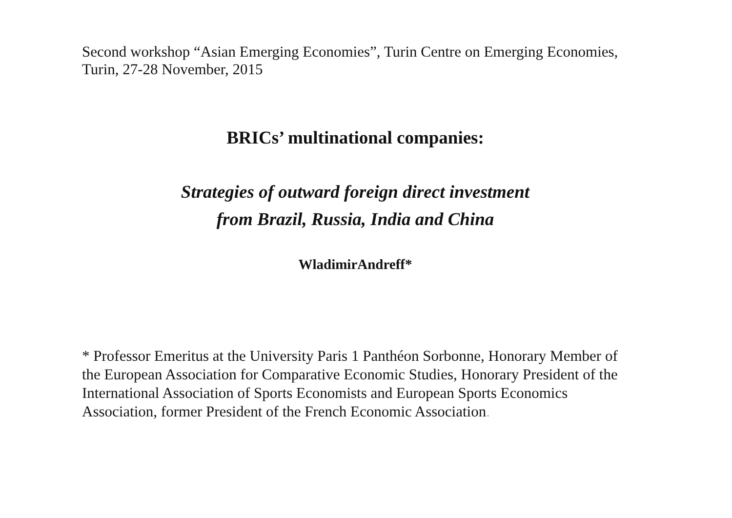Second workshop “Asian Emerging Economies”, Turin Centre on Emerging Economies, Turin, 27-28 November, 2015
BRICs’ multinational companies:
Strategies of outward foreign direct investment
from Brazil, Russia, India and China
WladimirAndreff*
* Professor Emeritus at the University Paris 1 Panthéon Sorbonne, Honorary Member of the European Association for Comparative Economic Studies, Honorary President of the International Association of Sports Economists and European Sports Economics Association, former President of the French Economic Association.